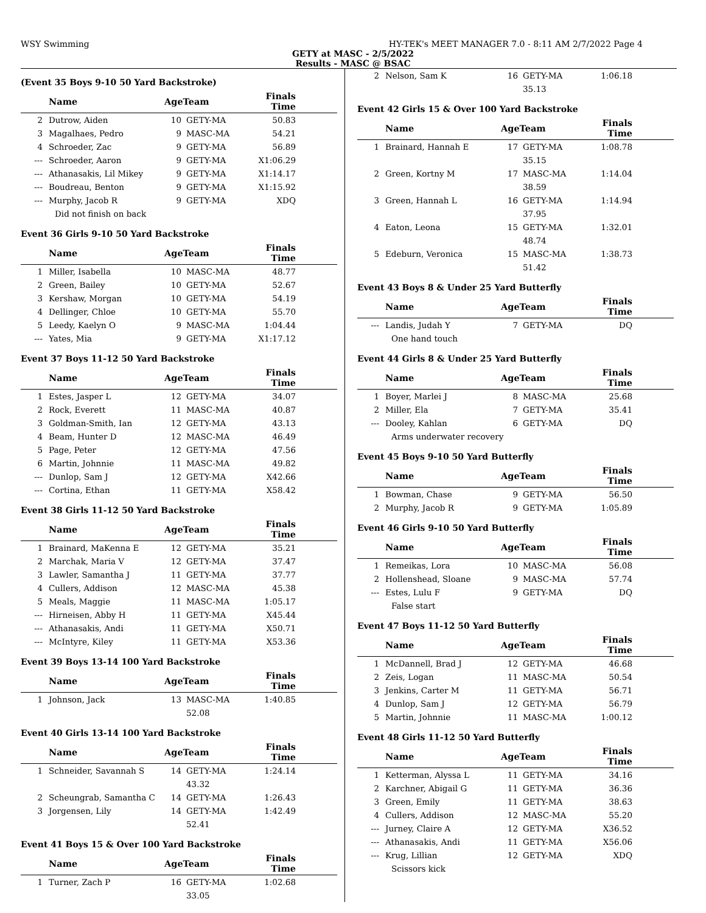WSY Swimming HY-TEK's MEET MANAGER 7.0 - 8:11 AM 2/7/2022 Page 4
GETY at MASC - 2/5/2022
Results - MASC @ BSAC
(Event 35 Boys 9-10 50 Yard Backstroke)
| | Name | AgeTeam | | Finals Time | |
| --- | --- | --- | --- | --- | --- |
| 2 | Dutrow, Aiden | 10 | GETY-MA | 50.83 | |
| 3 | Magalhaes, Pedro | 9 | MASC-MA | 54.21 | |
| 4 | Schroeder, Zac | 9 | GETY-MA | 56.89 | |
| --- | Schroeder, Aaron | 9 | GETY-MA | X1:06.29 | |
| --- | Athanasakis, Lil Mikey | 9 | GETY-MA | X1:14.17 | |
| --- | Boudreau, Benton | 9 | GETY-MA | X1:15.92 | |
| --- | Murphy, Jacob R | 9 | GETY-MA | XDQ | |
| Did not finish on back | | | | | |
Event 36 Girls 9-10 50 Yard Backstroke
| | Name | AgeTeam | | Finals Time | |
| --- | --- | --- | --- | --- | --- |
| 1 | Miller, Isabella | 10 | MASC-MA | 48.77 | |
| 2 | Green, Bailey | 10 | GETY-MA | 52.67 | |
| 3 | Kershaw, Morgan | 10 | GETY-MA | 54.19 | |
| 4 | Dellinger, Chloe | 10 | GETY-MA | 55.70 | |
| 5 | Leedy, Kaelyn O | 9 | MASC-MA | 1:04.44 | |
| --- | Yates, Mia | 9 | GETY-MA | X1:17.12 | |
Event 37 Boys 11-12 50 Yard Backstroke
| | Name | AgeTeam | | Finals Time | |
| --- | --- | --- | --- | --- | --- |
| 1 | Estes, Jasper L | 12 | GETY-MA | 34.07 | |
| 2 | Rock, Everett | 11 | MASC-MA | 40.87 | |
| 3 | Goldman-Smith, Ian | 12 | GETY-MA | 43.13 | |
| 4 | Beam, Hunter D | 12 | MASC-MA | 46.49 | |
| 5 | Page, Peter | 12 | GETY-MA | 47.56 | |
| 6 | Martin, Johnnie | 11 | MASC-MA | 49.82 | |
| --- | Dunlop, Sam J | 12 | GETY-MA | X42.66 | |
| --- | Cortina, Ethan | 11 | GETY-MA | X58.42 | |
Event 38 Girls 11-12 50 Yard Backstroke
| | Name | AgeTeam | | Finals Time | |
| --- | --- | --- | --- | --- | --- |
| 1 | Brainard, MaKenna E | 12 | GETY-MA | 35.21 | |
| 2 | Marchak, Maria V | 12 | GETY-MA | 37.47 | |
| 3 | Lawler, Samantha J | 11 | GETY-MA | 37.77 | |
| 4 | Cullers, Addison | 12 | MASC-MA | 45.38 | |
| 5 | Meals, Maggie | 11 | MASC-MA | 1:05.17 | |
| --- | Hirneisen, Abby H | 11 | GETY-MA | X45.44 | |
| --- | Athanasakis, Andi | 11 | GETY-MA | X50.71 | |
| --- | McIntyre, Kiley | 11 | GETY-MA | X53.36 | |
Event 39 Boys 13-14 100 Yard Backstroke
| | Name | AgeTeam | | Finals Time | |
| --- | --- | --- | --- | --- | --- |
| 1 | Johnson, Jack | 13 | MASC-MA | 1:40.85 | |
| | | | 52.08 | | |
Event 40 Girls 13-14 100 Yard Backstroke
| | Name | AgeTeam | | Finals Time | |
| --- | --- | --- | --- | --- | --- |
| 1 | Schneider, Savannah S | 14 | GETY-MA | 1:24.14 | |
| | | | 43.32 | | |
| 2 | Scheungrab, Samantha C | 14 | GETY-MA | 1:26.43 | |
| 3 | Jorgensen, Lily | 14 | GETY-MA | 1:42.49 | |
| | | | 52.41 | | |
Event 41 Boys 15 & Over 100 Yard Backstroke
| | Name | AgeTeam | | Finals Time | |
| --- | --- | --- | --- | --- | --- |
| 1 | Turner, Zach P | 16 | GETY-MA | 1:02.68 | |
| | | | 33.05 | | |
| 2 | Nelson, Sam K | 16 | GETY-MA | 1:06.18 | |
| | | | 35.13 | | |
Event 42 Girls 15 & Over 100 Yard Backstroke
| | Name | AgeTeam | | Finals Time | |
| --- | --- | --- | --- | --- | --- |
| 1 | Brainard, Hannah E | 17 | GETY-MA | 1:08.78 | |
| | | | 35.15 | | |
| 2 | Green, Kortny M | 17 | MASC-MA | 1:14.04 | |
| | | | 38.59 | | |
| 3 | Green, Hannah L | 16 | GETY-MA | 1:14.94 | |
| | | | 37.95 | | |
| 4 | Eaton, Leona | 15 | GETY-MA | 1:32.01 | |
| | | | 48.74 | | |
| 5 | Edeburn, Veronica | 15 | MASC-MA | 1:38.73 | |
| | | | 51.42 | | |
Event 43 Boys 8 & Under 25 Yard Butterfly
| | Name | AgeTeam | | Finals Time | |
| --- | --- | --- | --- | --- | --- |
| --- | Landis, Judah Y | 7 | GETY-MA | DQ | |
| One hand touch | | | | | |
Event 44 Girls 8 & Under 25 Yard Butterfly
| | Name | AgeTeam | | Finals Time | |
| --- | --- | --- | --- | --- | --- |
| 1 | Boyer, Marlei J | 8 | MASC-MA | 25.68 | |
| 2 | Miller, Ela | 7 | GETY-MA | 35.41 | |
| --- | Dooley, Kahlan | 6 | GETY-MA | DQ | |
| Arms underwater recovery | | | | | |
Event 45 Boys 9-10 50 Yard Butterfly
| | Name | AgeTeam | | Finals Time | |
| --- | --- | --- | --- | --- | --- |
| 1 | Bowman, Chase | 9 | GETY-MA | 56.50 | |
| 2 | Murphy, Jacob R | 9 | GETY-MA | 1:05.89 | |
Event 46 Girls 9-10 50 Yard Butterfly
| | Name | AgeTeam | | Finals Time | |
| --- | --- | --- | --- | --- | --- |
| 1 | Remeikas, Lora | 10 | MASC-MA | 56.08 | |
| 2 | Hollenshead, Sloane | 9 | MASC-MA | 57.74 | |
| --- | Estes, Lulu F | 9 | GETY-MA | DQ | |
| False start | | | | | |
Event 47 Boys 11-12 50 Yard Butterfly
| | Name | AgeTeam | | Finals Time | |
| --- | --- | --- | --- | --- | --- |
| 1 | McDannell, Brad J | 12 | GETY-MA | 46.68 | |
| 2 | Zeis, Logan | 11 | MASC-MA | 50.54 | |
| 3 | Jenkins, Carter M | 11 | GETY-MA | 56.71 | |
| 4 | Dunlop, Sam J | 12 | GETY-MA | 56.79 | |
| 5 | Martin, Johnnie | 11 | MASC-MA | 1:00.12 | |
Event 48 Girls 11-12 50 Yard Butterfly
| | Name | AgeTeam | | Finals Time | |
| --- | --- | --- | --- | --- | --- |
| 1 | Ketterman, Alyssa L | 11 | GETY-MA | 34.16 | |
| 2 | Karchner, Abigail G | 11 | GETY-MA | 36.36 | |
| 3 | Green, Emily | 11 | GETY-MA | 38.63 | |
| 4 | Cullers, Addison | 12 | MASC-MA | 55.20 | |
| --- | Jurney, Claire A | 12 | GETY-MA | X36.52 | |
| --- | Athanasakis, Andi | 11 | GETY-MA | X56.06 | |
| --- | Krug, Lillian | 12 | GETY-MA | XDQ | |
| Scissors kick | | | | | |